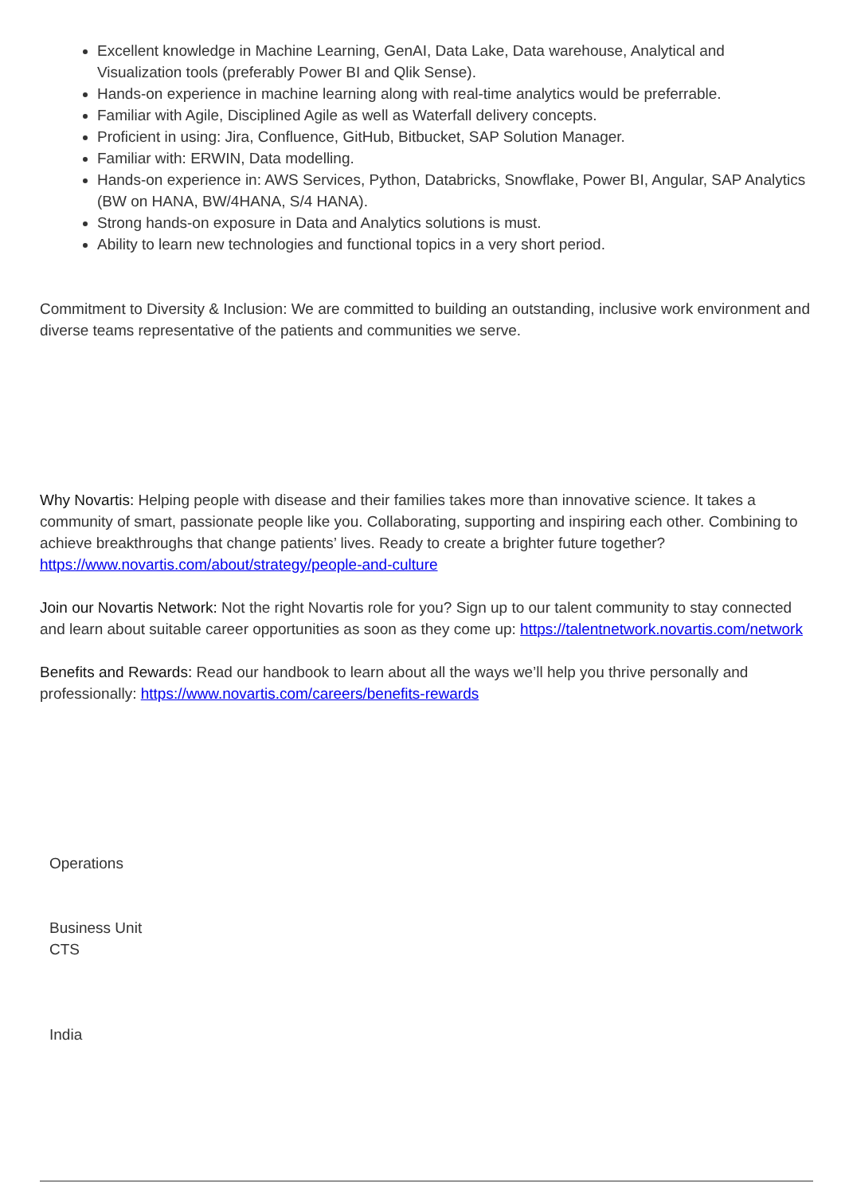Excellent knowledge in Machine Learning, GenAI, Data Lake, Data warehouse, Analytical and Visualization tools (preferably Power BI and Qlik Sense).
Hands-on experience in machine learning along with real-time analytics would be preferrable.
Familiar with Agile, Disciplined Agile as well as Waterfall delivery concepts.
Proficient in using: Jira, Confluence, GitHub, Bitbucket, SAP Solution Manager.
Familiar with: ERWIN, Data modelling.
Hands-on experience in: AWS Services, Python, Databricks, Snowflake, Power BI, Angular, SAP Analytics (BW on HANA, BW/4HANA, S/4 HANA).
Strong hands-on exposure in Data and Analytics solutions is must.
Ability to learn new technologies and functional topics in a very short period.
Commitment to Diversity & Inclusion: We are committed to building an outstanding, inclusive work environment and diverse teams representative of the patients and communities we serve.
Why Novartis: Helping people with disease and their families takes more than innovative science. It takes a community of smart, passionate people like you. Collaborating, supporting and inspiring each other. Combining to achieve breakthroughs that change patients’ lives. Ready to create a brighter future together? https://www.novartis.com/about/strategy/people-and-culture
Join our Novartis Network: Not the right Novartis role for you? Sign up to our talent community to stay connected and learn about suitable career opportunities as soon as they come up: https://talentnetwork.novartis.com/network
Benefits and Rewards: Read our handbook to learn about all the ways we’ll help you thrive personally and professionally: https://www.novartis.com/careers/benefits-rewards
Operations
Business Unit
CTS
India